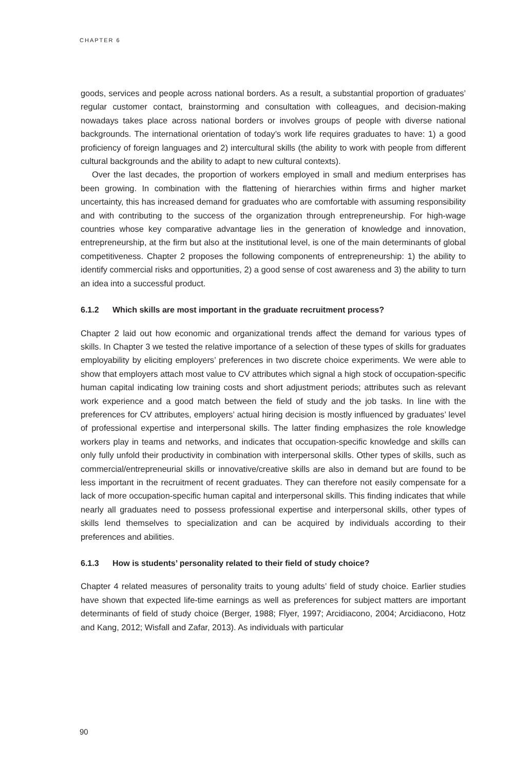CHAPTER 6
goods, services and people across national borders. As a result, a substantial proportion of graduates’ regular customer contact, brainstorming and consultation with colleagues, and decision-making nowadays takes place across national borders or involves groups of people with diverse national backgrounds. The international orientation of today’s work life requires graduates to have: 1) a good proficiency of foreign languages and 2) intercultural skills (the ability to work with people from different cultural backgrounds and the ability to adapt to new cultural contexts).
Over the last decades, the proportion of workers employed in small and medium enterprises has been growing. In combination with the flattening of hierarchies within firms and higher market uncertainty, this has increased demand for graduates who are comfortable with assuming responsibility and with contributing to the success of the organization through entrepreneurship. For high-wage countries whose key comparative advantage lies in the generation of knowledge and innovation, entrepreneurship, at the firm but also at the institutional level, is one of the main determinants of global competitiveness. Chapter 2 proposes the following components of entrepreneurship: 1) the ability to identify commercial risks and opportunities, 2) a good sense of cost awareness and 3) the ability to turn an idea into a successful product.
6.1.2 Which skills are most important in the graduate recruitment process?
Chapter 2 laid out how economic and organizational trends affect the demand for various types of skills. In Chapter 3 we tested the relative importance of a selection of these types of skills for graduates employability by eliciting employers’ preferences in two discrete choice experiments. We were able to show that employers attach most value to CV attributes which signal a high stock of occupation-specific human capital indicating low training costs and short adjustment periods; attributes such as relevant work experience and a good match between the field of study and the job tasks. In line with the preferences for CV attributes, employers’ actual hiring decision is mostly influenced by graduates’ level of professional expertise and interpersonal skills. The latter finding emphasizes the role knowledge workers play in teams and networks, and indicates that occupation-specific knowledge and skills can only fully unfold their productivity in combination with interpersonal skills. Other types of skills, such as commercial/entrepreneurial skills or innovative/creative skills are also in demand but are found to be less important in the recruitment of recent graduates. They can therefore not easily compensate for a lack of more occupation-specific human capital and interpersonal skills. This finding indicates that while nearly all graduates need to possess professional expertise and interpersonal skills, other types of skills lend themselves to specialization and can be acquired by individuals according to their preferences and abilities.
6.1.3 How is students’ personality related to their field of study choice?
Chapter 4 related measures of personality traits to young adults’ field of study choice. Earlier studies have shown that expected life-time earnings as well as preferences for subject matters are important determinants of field of study choice (Berger, 1988; Flyer, 1997; Arcidiacono, 2004; Arcidiacono, Hotz and Kang, 2012; Wisfall and Zafar, 2013). As individuals with particular
90